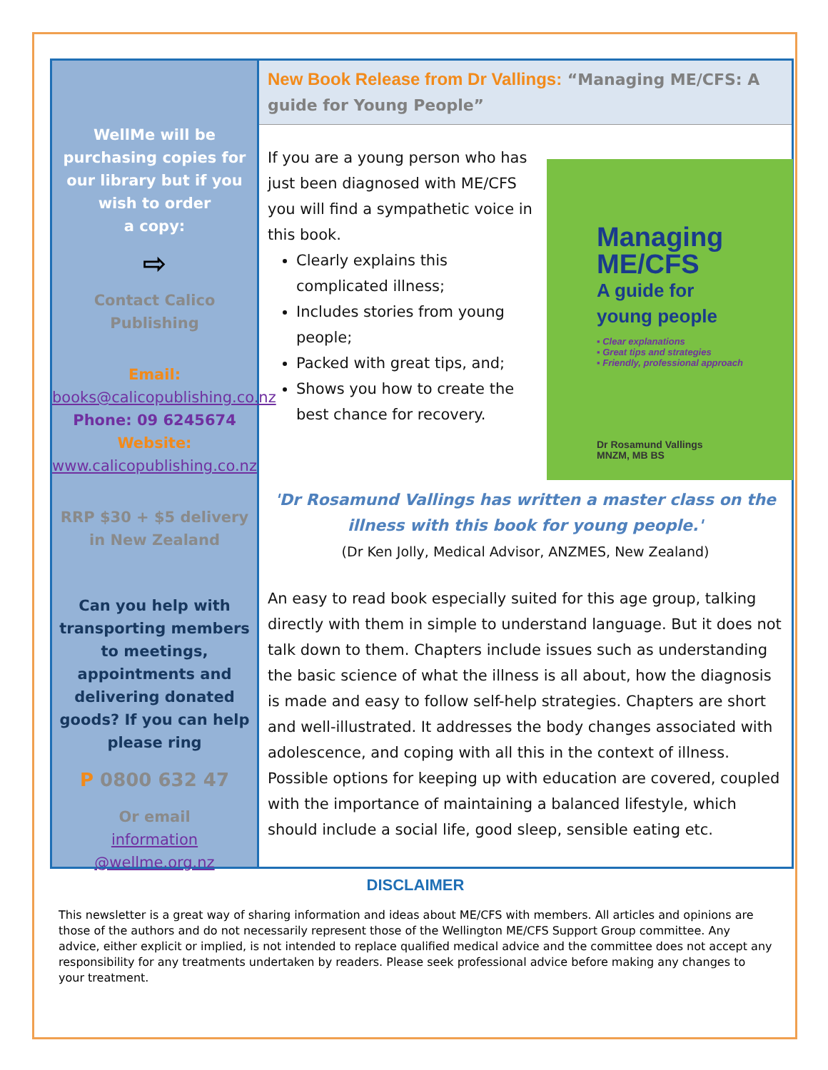WellMe will be purchasing copies for our library but if you wish to order
a copy:
⇨
Contact Calico Publishing
Email:
books@calicopublishing.co.nz
Phone: 09 6245674
Website:
www.calicopublishing.co.nz
RRP $30 + $5 delivery in New Zealand
Can you help with transporting members to meetings, appointments and delivering donated goods? If you can help please ring
P 0800 632 47
Or email
information @wellme.org.nz
New Book Release from Dr Vallings: “Managing ME/CFS: A guide for Young People”
Managing
ME/CFS
A guide for
young people
▪ Clear explanations
▪ Great tips and strategies
▪ Friendly, professional approach
Dr Rosamund Vallings
MNZM, MB BS
If you are a young person who has just been diagnosed with ME/CFS you will find a sympathetic voice in this book.
Clearly explains this complicated illness;
Includes stories from young people;
Packed with great tips, and;
Shows you how to create the best chance for recovery.
'Dr Rosamund Vallings has written a master class on the illness with this book for young people.'
(Dr Ken Jolly, Medical Advisor, ANZMES, New Zealand)
An easy to read book especially suited for this age group, talking directly with them in simple to understand language. But it does not talk down to them. Chapters include issues such as understanding the basic science of what the illness is all about, how the diagnosis is made and easy to follow self-help strategies. Chapters are short and well-illustrated. It addresses the body changes associated with adolescence, and coping with all this in the context of illness. Possible options for keeping up with education are covered, coupled with the importance of maintaining a balanced lifestyle, which should include a social life, good sleep, sensible eating etc.
DISCLAIMER
This newsletter is a great way of sharing information and ideas about ME/CFS with members. All articles and opinions are those of the authors and do not necessarily represent those of the Wellington ME/CFS Support Group committee. Any advice, either explicit or implied, is not intended to replace qualified medical advice and the committee does not accept any responsibility for any treatments undertaken by readers. Please seek professional advice before making any changes to your treatment.